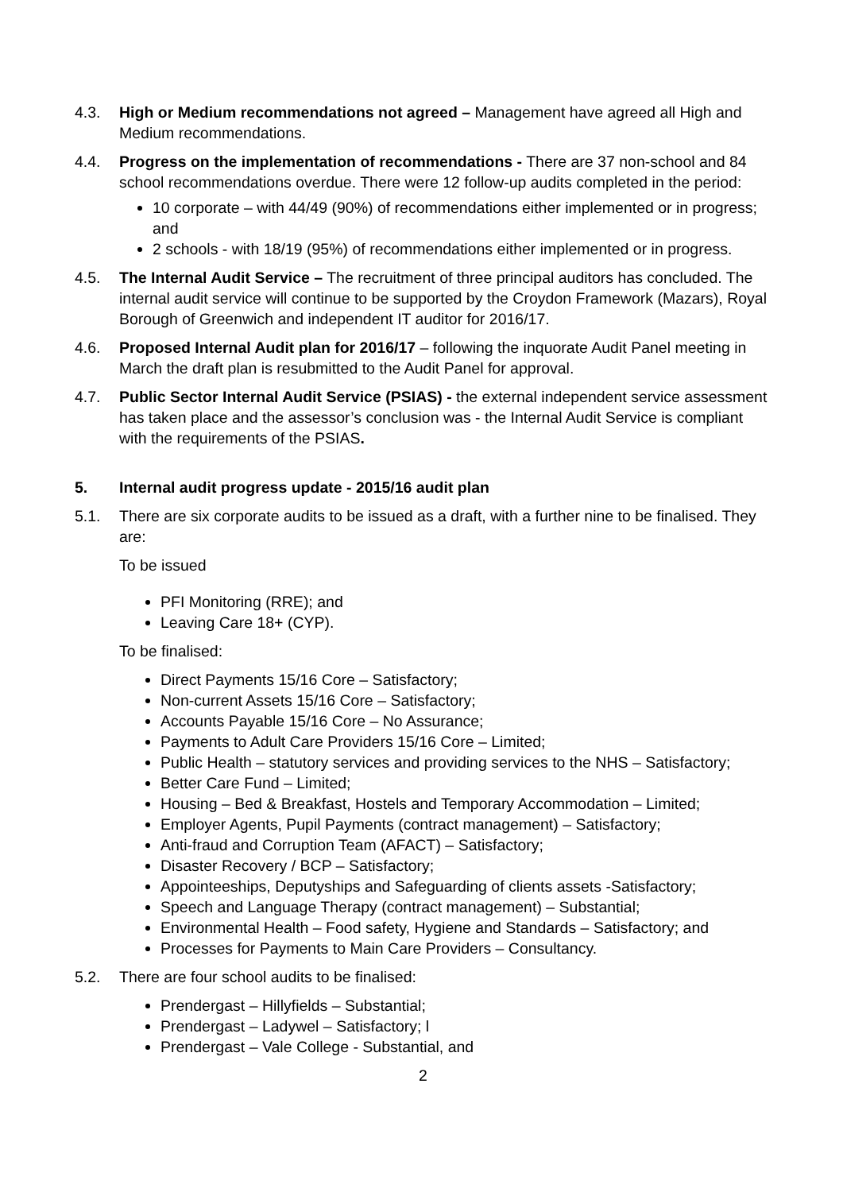4.3. High or Medium recommendations not agreed – Management have agreed all High and Medium recommendations.
4.4. Progress on the implementation of recommendations - There are 37 non-school and 84 school recommendations overdue. There were 12 follow-up audits completed in the period:
10 corporate – with 44/49 (90%) of recommendations either implemented or in progress; and
2 schools - with 18/19 (95%) of recommendations either implemented or in progress.
4.5. The Internal Audit Service – The recruitment of three principal auditors has concluded. The internal audit service will continue to be supported by the Croydon Framework (Mazars), Royal Borough of Greenwich and independent IT auditor for 2016/17.
4.6. Proposed Internal Audit plan for 2016/17 – following the inquorate Audit Panel meeting in March the draft plan is resubmitted to the Audit Panel for approval.
4.7. Public Sector Internal Audit Service (PSIAS) - the external independent service assessment has taken place and the assessor’s conclusion was - the Internal Audit Service is compliant with the requirements of the PSIAS.
5. Internal audit progress update - 2015/16 audit plan
5.1. There are six corporate audits to be issued as a draft, with a further nine to be finalised. They are:
To be issued
PFI Monitoring (RRE); and
Leaving Care 18+ (CYP).
To be finalised:
Direct Payments 15/16 Core – Satisfactory;
Non-current Assets 15/16 Core – Satisfactory;
Accounts Payable 15/16 Core – No Assurance;
Payments to Adult Care Providers 15/16 Core – Limited;
Public Health – statutory services and providing services to the NHS – Satisfactory;
Better Care Fund – Limited;
Housing – Bed & Breakfast, Hostels and Temporary Accommodation – Limited;
Employer Agents, Pupil Payments (contract management) – Satisfactory;
Anti-fraud and Corruption Team (AFACT) – Satisfactory;
Disaster Recovery / BCP – Satisfactory;
Appointeeships, Deputyships and Safeguarding of clients assets -Satisfactory;
Speech and Language Therapy (contract management) – Substantial;
Environmental Health – Food safety, Hygiene and Standards – Satisfactory; and
Processes for Payments to Main Care Providers – Consultancy.
5.2. There are four school audits to be finalised:
Prendergast – Hillyfields – Substantial;
Prendergast – Ladywel – Satisfactory; l
Prendergast – Vale College - Substantial, and
2